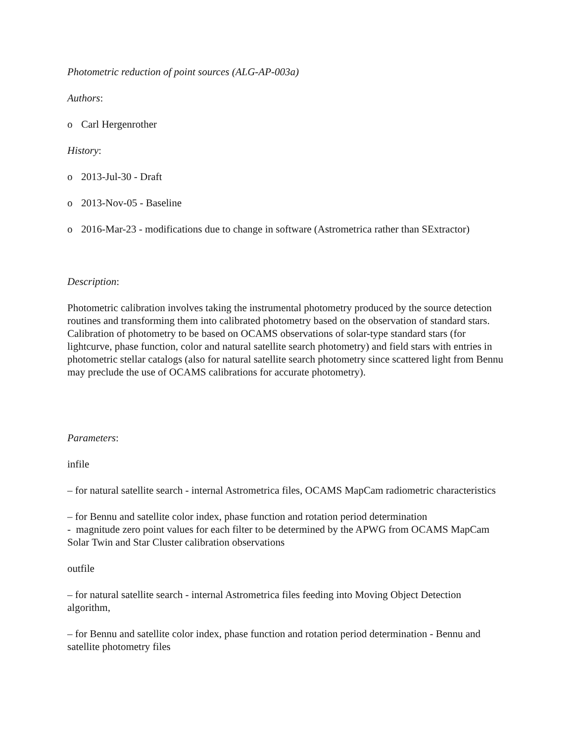Photometric reduction of point sources (ALG-AP-003a)
Authors:
o Carl Hergenrother
History:
o 2013-Jul-30 - Draft
o 2013-Nov-05 - Baseline
o 2016-Mar-23 - modifications due to change in software (Astrometrica rather than SExtractor)
Description:
Photometric calibration involves taking the instrumental photometry produced by the source detection routines and transforming them into calibrated photometry based on the observation of standard stars. Calibration of photometry to be based on OCAMS observations of solar-type standard stars (for lightcurve, phase function, color and natural satellite search photometry) and field stars with entries in photometric stellar catalogs (also for natural satellite search photometry since scattered light from Bennu may preclude the use of OCAMS calibrations for accurate photometry).
Parameters:
infile
– for natural satellite search - internal Astrometrica files, OCAMS MapCam radiometric characteristics
– for Bennu and satellite color index, phase function and rotation period determination
- magnitude zero point values for each filter to be determined by the APWG from OCAMS MapCam Solar Twin and Star Cluster calibration observations
outfile
– for natural satellite search - internal Astrometrica files feeding into Moving Object Detection algorithm,
– for Bennu and satellite color index, phase function and rotation period determination - Bennu and satellite photometry files